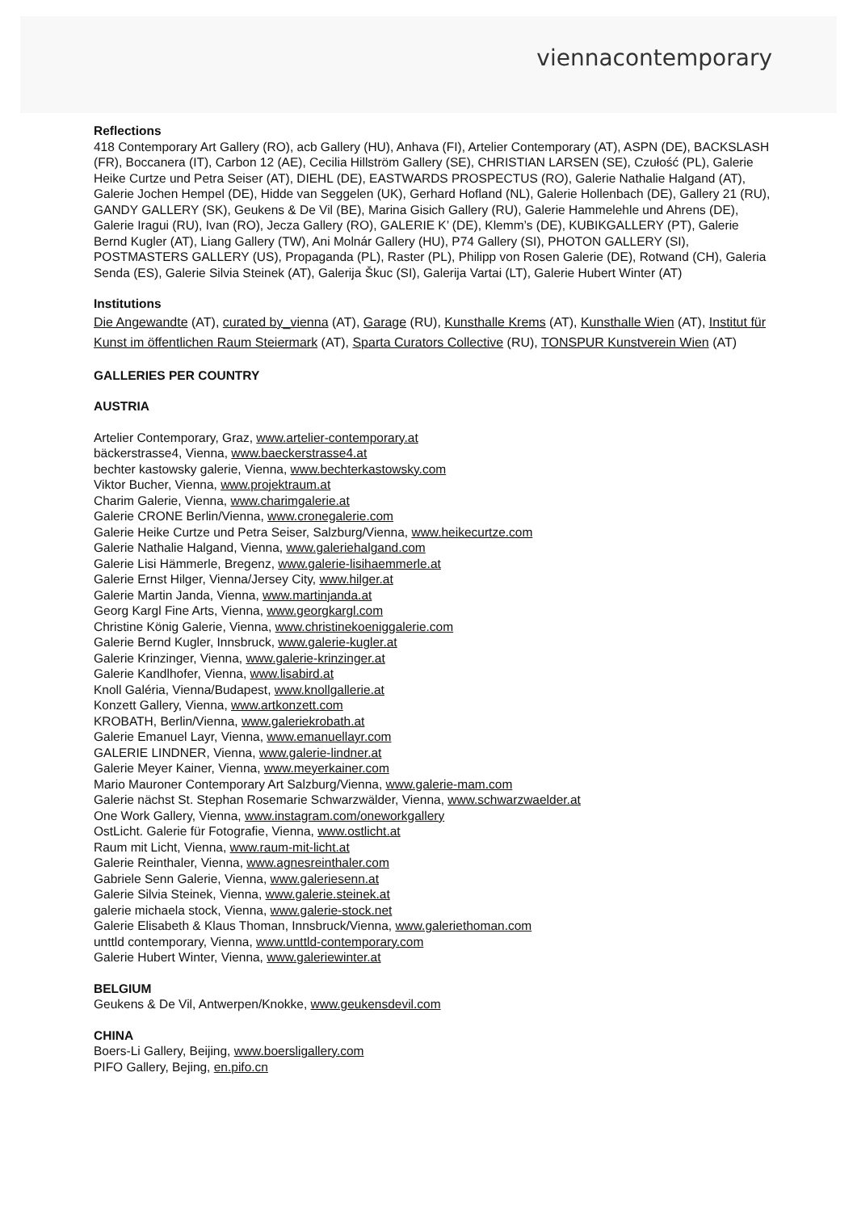viennacontemporary
Reflections
418 Contemporary Art Gallery (RO), acb Gallery (HU), Anhava (FI), Artelier Contemporary (AT), ASPN (DE), BACKSLASH (FR), Boccanera (IT), Carbon 12 (AE), Cecilia Hillström Gallery (SE), CHRISTIAN LARSEN (SE), Czułość (PL), Galerie Heike Curtze und Petra Seiser (AT), DIEHL (DE), EASTWARDS PROSPECTUS (RO), Galerie Nathalie Halgand (AT), Galerie Jochen Hempel (DE), Hidde van Seggelen (UK), Gerhard Hofland (NL), Galerie Hollenbach (DE), Gallery 21 (RU), GANDY GALLERY (SK), Geukens & De Vil (BE), Marina Gisich Gallery (RU), Galerie Hammelehle und Ahrens (DE), Galerie Iragui (RU), Ivan (RO), Jecza Gallery (RO), GALERIE K’ (DE), Klemm’s (DE), KUBIKGALLERY (PT), Galerie Bernd Kugler (AT), Liang Gallery (TW), Ani Molnár Gallery (HU), P74 Gallery (SI), PHOTON GALLERY (SI), POSTMASTERS GALLERY (US), Propaganda (PL), Raster (PL), Philipp von Rosen Galerie (DE), Rotwand (CH), Galeria Senda (ES), Galerie Silvia Steinek (AT), Galerija Škuc (SI), Galerija Vartai (LT), Galerie Hubert Winter (AT)
Institutions
Die Angewandte (AT), curated by_vienna (AT), Garage (RU), Kunsthalle Krems (AT), Kunsthalle Wien (AT), Institut für Kunst im öffentlichen Raum Steiermark (AT), Sparta Curators Collective (RU), TONSPUR Kunstverein Wien (AT)
GALLERIES PER COUNTRY
AUSTRIA
Artelier Contemporary, Graz, www.artelier-contemporary.at
bäckerstrasse4, Vienna, www.baeckerstrasse4.at
bechter kastowsky galerie, Vienna, www.bechterkastowsky.com
Viktor Bucher, Vienna, www.projektraum.at
Charim Galerie, Vienna, www.charimgalerie.at
Galerie CRONE Berlin/Vienna, www.cronegalerie.com
Galerie Heike Curtze und Petra Seiser, Salzburg/Vienna, www.heikecurtze.com
Galerie Nathalie Halgand, Vienna, www.galeriehalgand.com
Galerie Lisi Hämmerle, Bregenz, www.galerie-lisihaemmerle.at
Galerie Ernst Hilger, Vienna/Jersey City, www.hilger.at
Galerie Martin Janda, Vienna, www.martinjanda.at
Georg Kargl Fine Arts, Vienna, www.georgkargl.com
Christine König Galerie, Vienna, www.christinekoeniggalerie.com
Galerie Bernd Kugler, Innsbruck, www.galerie-kugler.at
Galerie Krinzinger, Vienna, www.galerie-krinzinger.at
Galerie Kandlhofer, Vienna, www.lisabird.at
Knoll Galéria, Vienna/Budapest, www.knollgallerie.at
Konzett Gallery, Vienna, www.artkonzett.com
KROBATH, Berlin/Vienna, www.galeriekrobath.at
Galerie Emanuel Layr, Vienna, www.emanuellayr.com
GALERIE LINDNER, Vienna, www.galerie-lindner.at
Galerie Meyer Kainer, Vienna, www.meyerkainer.com
Mario Mauroner Contemporary Art Salzburg/Vienna, www.galerie-mam.com
Galerie nächst St. Stephan Rosemarie Schwarzwälder, Vienna, www.schwarzwaelder.at
One Work Gallery, Vienna, www.instagram.com/oneworkgallery
OstLicht. Galerie für Fotografie, Vienna, www.ostlicht.at
Raum mit Licht, Vienna, www.raum-mit-licht.at
Galerie Reinthaler, Vienna, www.agnesreinthaler.com
Gabriele Senn Galerie, Vienna, www.galeriesenn.at
Galerie Silvia Steinek, Vienna, www.galerie.steinek.at
galerie michaela stock, Vienna, www.galerie-stock.net
Galerie Elisabeth & Klaus Thoman, Innsbruck/Vienna, www.galeriethoman.com
unttld contemporary, Vienna, www.unttld-contemporary.com
Galerie Hubert Winter, Vienna, www.galeriewinter.at
BELGIUM
Geukens & De Vil, Antwerpen/Knokke, www.geukensdevil.com
CHINA
Boers-Li Gallery, Beijing, www.boersligallery.com
PIFO Gallery, Bejing, en.pifo.cn